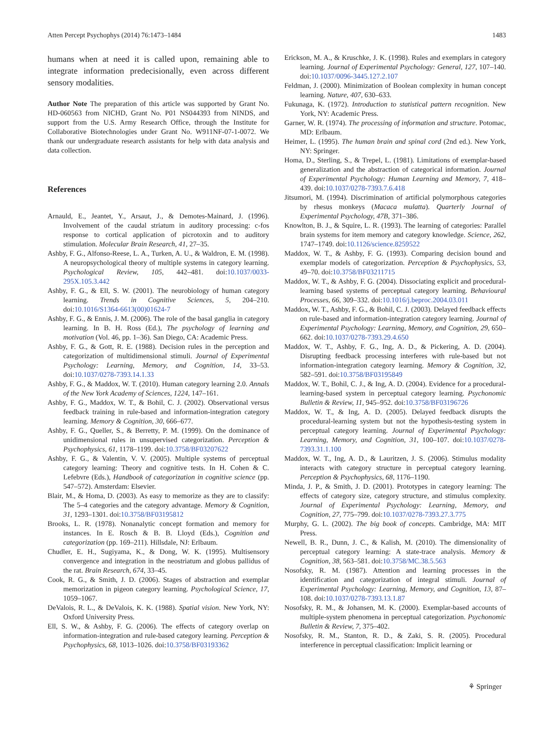Atten Percept Psychophys (2014) 76:1473–1484 1483
humans when at need it is called upon, remaining able to integrate information predecisionally, even across different sensory modalities.
Author Note The preparation of this article was supported by Grant No. HD-060563 from NICHD, Grant No. P01 NS044393 from NINDS, and support from the U.S. Army Research Office, through the Institute for Collaborative Biotechnologies under Grant No. W911NF-07-1-0072. We thank our undergraduate research assistants for help with data analysis and data collection.
References
Arnauld, E., Jeantet, Y., Arsaut, J., & Demotes-Mainard, J. (1996). Involvement of the caudal striatum in auditory processing: c-fos response to cortical application of picrotoxin and to auditory stimulation. Molecular Brain Research, 41, 27–35.
Ashby, F. G., Alfonso-Reese, L. A., Turken, A. U., & Waldron, E. M. (1998). A neuropsychological theory of multiple systems in category learning. Psychological Review, 105, 442–481. doi:10.1037/0033-295X.105.3.442
Ashby, F. G., & Ell, S. W. (2001). The neurobiology of human category learning. Trends in Cognitive Sciences, 5, 204–210. doi:10.1016/S1364-6613(00)01624-7
Ashby, F. G., & Ennis, J. M. (2006). The role of the basal ganglia in category learning. In B. H. Ross (Ed.), The psychology of learning and motivation (Vol. 46, pp. 1–36). San Diego, CA: Academic Press.
Ashby, F. G., & Gott, R. E. (1988). Decision rules in the perception and categorization of multidimensional stimuli. Journal of Experimental Psychology: Learning, Memory, and Cognition, 14, 33–53. doi:10.1037/0278-7393.14.1.33
Ashby, F. G., & Maddox, W. T. (2010). Human category learning 2.0. Annals of the New York Academy of Sciences, 1224, 147–161.
Ashby, F. G., Maddox, W. T., & Bohil, C. J. (2002). Observational versus feedback training in rule-based and information-integration category learning. Memory & Cognition, 30, 666–677.
Ashby, F. G., Queller, S., & Berretty, P. M. (1999). On the dominance of unidimensional rules in unsupervised categorization. Perception & Psychophysics, 61, 1178–1199. doi:10.3758/BF03207622
Ashby, F. G., & Valentin, V. V. (2005). Multiple systems of perceptual category learning: Theory and cognitive tests. In H. Cohen & C. Lefebvre (Eds.), Handbook of categorization in cognitive science (pp. 547–572). Amsterdam: Elsevier.
Blair, M., & Homa, D. (2003). As easy to memorize as they are to classify: The 5–4 categories and the category advantage. Memory & Cognition, 31, 1293–1301. doi:10.3758/BF03195812
Brooks, L. R. (1978). Nonanalytic concept formation and memory for instances. In E. Rosch & B. B. Lloyd (Eds.), Cognition and categorization (pp. 169–211). Hillsdale, NJ: Erlbaum.
Chudler, E. H., Sugiyama, K., & Dong, W. K. (1995). Multisensory convergence and integration in the neostriatum and globus pallidus of the rat. Brain Research, 674, 33–45.
Cook, R. G., & Smith, J. D. (2006). Stages of abstraction and exemplar memorization in pigeon category learning. Psychological Science, 17, 1059–1067.
DeValois, R. L., & DeValois, K. K. (1988). Spatial vision. New York, NY: Oxford University Press.
Ell, S. W., & Ashby, F. G. (2006). The effects of category overlap on information-integration and rule-based category learning. Perception & Psychophysics, 68, 1013–1026. doi:10.3758/BF03193362
Erickson, M. A., & Kruschke, J. K. (1998). Rules and exemplars in category learning. Journal of Experimental Psychology: General, 127, 107–140. doi:10.1037/0096-3445.127.2.107
Feldman, J. (2000). Minimization of Boolean complexity in human concept learning. Nature, 407, 630–633.
Fukunaga, K. (1972). Introduction to statistical pattern recognition. New York, NY: Academic Press.
Garner, W. R. (1974). The processing of information and structure. Potomac, MD: Erlbaum.
Heimer, L. (1995). The human brain and spinal cord (2nd ed.). New York, NY: Springer.
Homa, D., Sterling, S., & Trepel, L. (1981). Limitations of exemplar-based generalization and the abstraction of categorical information. Journal of Experimental Psychology: Human Learning and Memory, 7, 418–439. doi:10.1037/0278-7393.7.6.418
Jitsumori, M. (1994). Discrimination of artificial polymorphous categories by rhesus monkeys (Macaca mulatta). Quarterly Journal of Experimental Psychology, 47B, 371–386.
Knowlton, B. J., & Squire, L. R. (1993). The learning of categories: Parallel brain systems for item memory and category knowledge. Science, 262, 1747–1749. doi:10.1126/science.8259522
Maddox, W. T., & Ashby, F. G. (1993). Comparing decision bound and exemplar models of categorization. Perception & Psychophysics, 53, 49–70. doi:10.3758/BF03211715
Maddox, W. T., & Ashby, F. G. (2004). Dissociating explicit and procedural-learning based systems of perceptual category learning. Behavioural Processes, 66, 309–332. doi:10.1016/j.beproc.2004.03.011
Maddox, W. T., Ashby, F. G., & Bohil, C. J. (2003). Delayed feedback effects on rule-based and information-integration category learning. Journal of Experimental Psychology: Learning, Memory, and Cognition, 29, 650–662. doi:10.1037/0278-7393.29.4.650
Maddox, W. T., Ashby, F. G., Ing, A. D., & Pickering, A. D. (2004). Disrupting feedback processing interferes with rule-based but not information-integration category learning. Memory & Cognition, 32, 582–591. doi:10.3758/BF03195849
Maddox, W. T., Bohil, C. J., & Ing, A. D. (2004). Evidence for a procedural-learning-based system in perceptual category learning. Psychonomic Bulletin & Review, 11, 945–952. doi:10.3758/BF03196726
Maddox, W. T., & Ing, A. D. (2005). Delayed feedback disrupts the procedural-learning system but not the hypothesis-testing system in perceptual category learning. Journal of Experimental Psychology: Learning, Memory, and Cognition, 31, 100–107. doi:10.1037/0278-7393.31.1.100
Maddox, W. T., Ing, A. D., & Lauritzen, J. S. (2006). Stimulus modality interacts with category structure in perceptual category learning. Perception & Psychophysics, 68, 1176–1190.
Minda, J. P., & Smith, J. D. (2001). Prototypes in category learning: The effects of category size, category structure, and stimulus complexity. Journal of Experimental Psychology: Learning, Memory, and Cognition, 27, 775–799. doi:10.1037/0278-7393.27.3.775
Murphy, G. L. (2002). The big book of concepts. Cambridge, MA: MIT Press.
Newell, B. R., Dunn, J. C., & Kalish, M. (2010). The dimensionality of perceptual category learning: A state-trace analysis. Memory & Cognition, 38, 563–581. doi:10.3758/MC.38.5.563
Nosofsky, R. M. (1987). Attention and learning processes in the identification and categorization of integral stimuli. Journal of Experimental Psychology: Learning, Memory, and Cognition, 13, 87–108. doi:10.1037/0278-7393.13.1.87
Nosofsky, R. M., & Johansen, M. K. (2000). Exemplar-based accounts of multiple-system phenomena in perceptual categorization. Psychonomic Bulletin & Review, 7, 375–402.
Nosofsky, R. M., Stanton, R. D., & Zaki, S. R. (2005). Procedural interference in perceptual classification: Implicit learning or
⚘ Springer